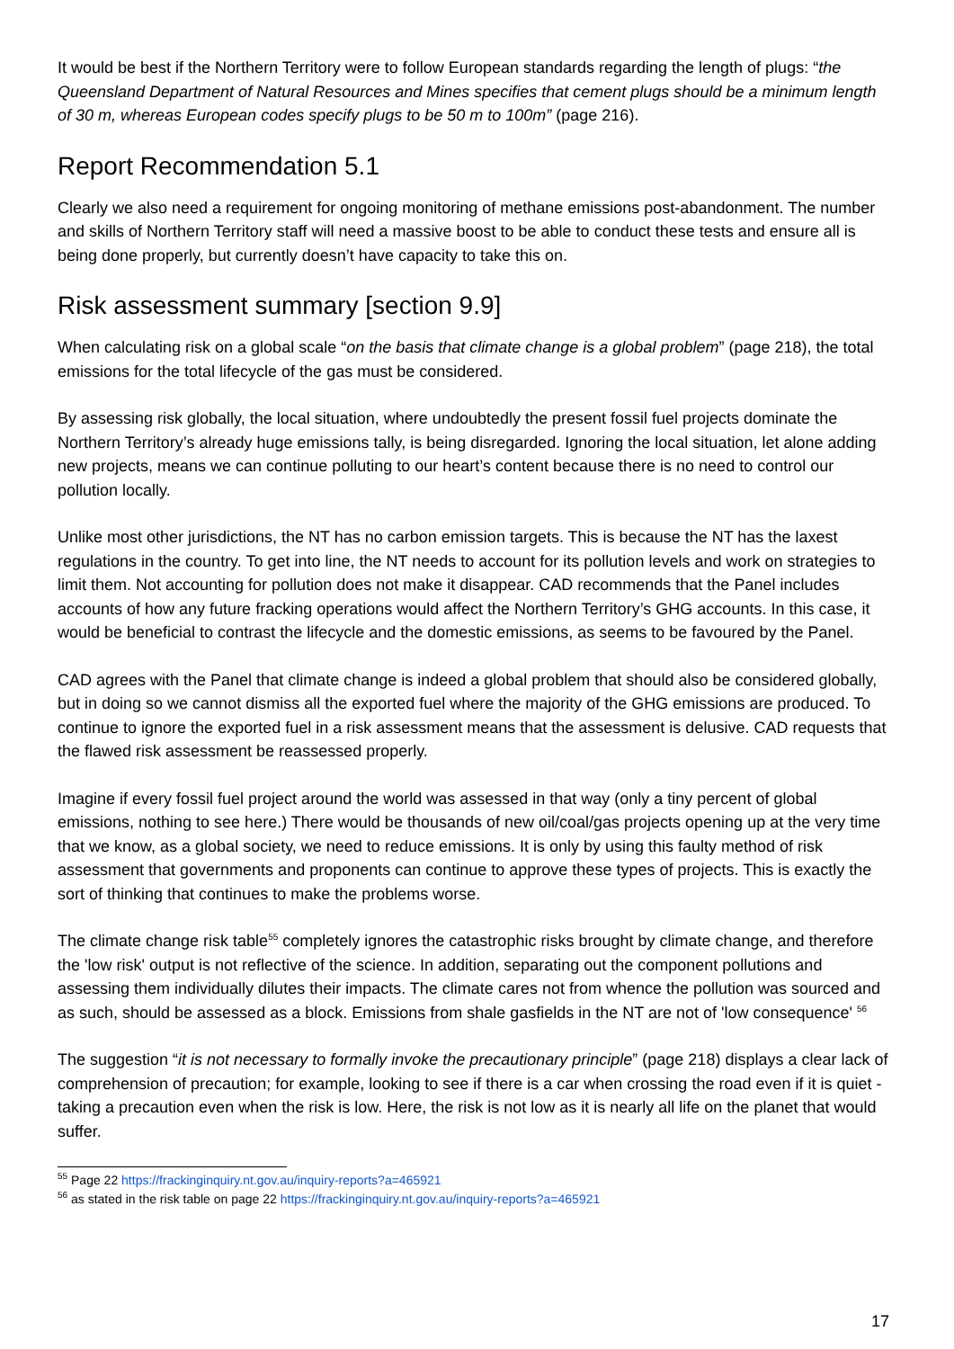It would be best if the Northern Territory were to follow European standards regarding the length of plugs: “the Queensland Department of Natural Resources and Mines specifies that cement plugs should be a minimum length of 30 m, whereas European codes specify plugs to be 50 m to 100m” (page 216).
Report Recommendation 5.1
Clearly we also need a requirement for ongoing monitoring of methane emissions post-abandonment. The number and skills of Northern Territory staff will need a massive boost to be able to conduct these tests and ensure all is being done properly, but currently doesn’t have capacity to take this on.
Risk assessment summary [section 9.9]
When calculating risk on a global scale “on the basis that climate change is a global problem” (page 218), the total emissions for the total lifecycle of the gas must be considered.
By assessing risk globally, the local situation, where undoubtedly the present fossil fuel projects dominate the Northern Territory’s already huge emissions tally, is being disregarded. Ignoring the local situation, let alone adding new projects, means we can continue polluting to our heart’s content because there is no need to control our pollution locally.
Unlike most other jurisdictions, the NT has no carbon emission targets. This is because the NT has the laxest regulations in the country. To get into line, the NT needs to account for its pollution levels and work on strategies to limit them. Not accounting for pollution does not make it disappear. CAD recommends that the Panel includes accounts of how any future fracking operations would affect the Northern Territory’s GHG accounts. In this case, it would be beneficial to contrast the lifecycle and the domestic emissions, as seems to be favoured by the Panel.
CAD agrees with the Panel that climate change is indeed a global problem that should also be considered globally, but in doing so we cannot dismiss all the exported fuel where the majority of the GHG emissions are produced. To continue to ignore the exported fuel in a risk assessment means that the assessment is delusive. CAD requests that the flawed risk assessment be reassessed properly.
Imagine if every fossil fuel project around the world was assessed in that way (only a tiny percent of global emissions, nothing to see here.) There would be thousands of new oil/coal/gas projects opening up at the very time that we know, as a global society, we need to reduce emissions. It is only by using this faulty method of risk assessment that governments and proponents can continue to approve these types of projects. This is exactly the sort of thinking that continues to make the problems worse.
The climate change risk table<sup>55</sup> completely ignores the catastrophic risks brought by climate change, and therefore the 'low risk' output is not reflective of the science. In addition, separating out the component pollutions and assessing them individually dilutes their impacts. The climate cares not from whence the pollution was sourced and as such, should be assessed as a block. Emissions from shale gasfields in the NT are not of 'low consequence' <sup>56</sup>
The suggestion “it is not necessary to formally invoke the precautionary principle” (page 218) displays a clear lack of comprehension of precaution; for example, looking to see if there is a car when crossing the road even if it is quiet - taking a precaution even when the risk is low. Here, the risk is not low as it is nearly all life on the planet that would suffer.
<sup>55</sup> Page 22 https://frackinginquiry.nt.gov.au/inquiry-reports?a=465921
<sup>56</sup> as stated in the risk table on page 22 https://frackinginquiry.nt.gov.au/inquiry-reports?a=465921
17